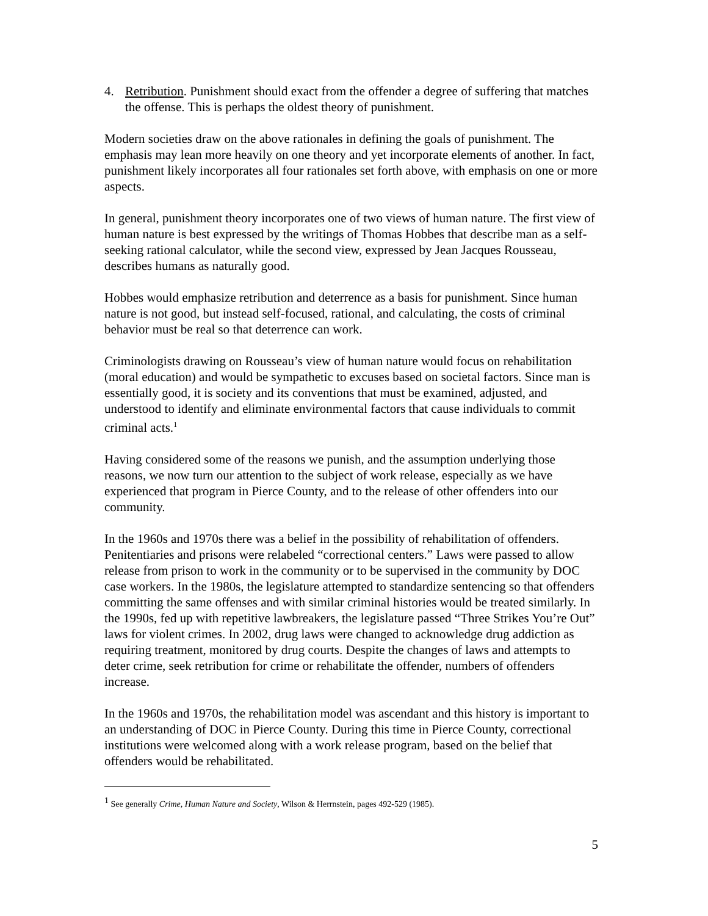4. Retribution. Punishment should exact from the offender a degree of suffering that matches the offense. This is perhaps the oldest theory of punishment.
Modern societies draw on the above rationales in defining the goals of punishment. The emphasis may lean more heavily on one theory and yet incorporate elements of another. In fact, punishment likely incorporates all four rationales set forth above, with emphasis on one or more aspects.
In general, punishment theory incorporates one of two views of human nature. The first view of human nature is best expressed by the writings of Thomas Hobbes that describe man as a self-seeking rational calculator, while the second view, expressed by Jean Jacques Rousseau, describes humans as naturally good.
Hobbes would emphasize retribution and deterrence as a basis for punishment. Since human nature is not good, but instead self-focused, rational, and calculating, the costs of criminal behavior must be real so that deterrence can work.
Criminologists drawing on Rousseau’s view of human nature would focus on rehabilitation (moral education) and would be sympathetic to excuses based on societal factors. Since man is essentially good, it is society and its conventions that must be examined, adjusted, and understood to identify and eliminate environmental factors that cause individuals to commit criminal acts.<sup>1</sup>
Having considered some of the reasons we punish, and the assumption underlying those reasons, we now turn our attention to the subject of work release, especially as we have experienced that program in Pierce County, and to the release of other offenders into our community.
In the 1960s and 1970s there was a belief in the possibility of rehabilitation of offenders. Penitentiaries and prisons were relabeled “correctional centers.” Laws were passed to allow release from prison to work in the community or to be supervised in the community by DOC case workers. In the 1980s, the legislature attempted to standardize sentencing so that offenders committing the same offenses and with similar criminal histories would be treated similarly. In the 1990s, fed up with repetitive lawbreakers, the legislature passed “Three Strikes You’re Out” laws for violent crimes. In 2002, drug laws were changed to acknowledge drug addiction as requiring treatment, monitored by drug courts. Despite the changes of laws and attempts to deter crime, seek retribution for crime or rehabilitate the offender, numbers of offenders increase.
In the 1960s and 1970s, the rehabilitation model was ascendant and this history is important to an understanding of DOC in Pierce County. During this time in Pierce County, correctional institutions were welcomed along with a work release program, based on the belief that offenders would be rehabilitated.
<sup>1</sup> See generally Crime, Human Nature and Society, Wilson & Herrnstein, pages 492-529 (1985).
5